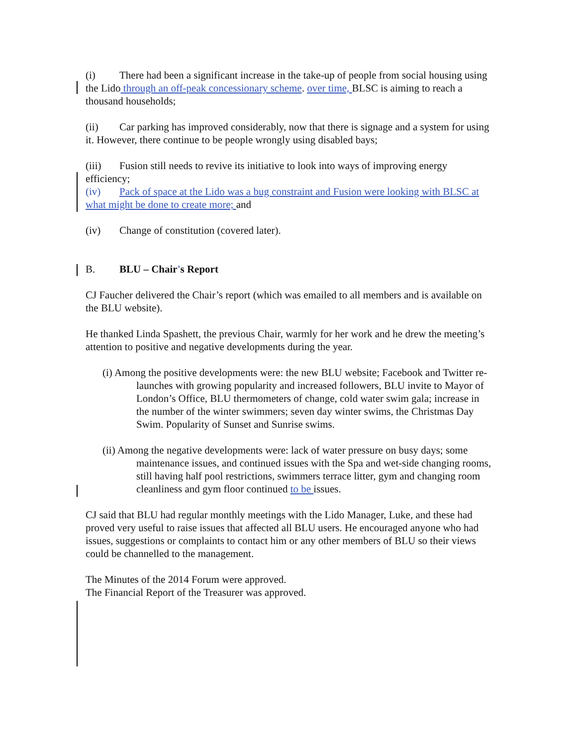(i) There had been a significant increase in the take-up of people from social housing using the Lido through an off-peak concessionary scheme. over time, BLSC is aiming to reach a thousand households;
(ii) Car parking has improved considerably, now that there is signage and a system for using it. However, there continue to be people wrongly using disabled bays;
(iii) Fusion still needs to revive its initiative to look into ways of improving energy efficiency;
(iv) Pack of space at the Lido was a bug constraint and Fusion were looking with BLSC at what might be done to create more; and
(iv) Change of constitution (covered later).
B. BLU – Chair's Report
CJ Faucher delivered the Chair’s report (which was emailed to all members and is available on the BLU website).
He thanked Linda Spashett, the previous Chair, warmly for her work and he drew the meeting’s attention to positive and negative developments during the year.
(i) Among the positive developments were: the new BLU website; Facebook and Twitter re-launches with growing popularity and increased followers, BLU invite to Mayor of London’s Office, BLU thermometers of change, cold water swim gala; increase in the number of the winter swimmers; seven day winter swims, the Christmas Day Swim. Popularity of Sunset and Sunrise swims.
(ii) Among the negative developments were: lack of water pressure on busy days; some maintenance issues, and continued issues with the Spa and wet-side changing rooms, still having half pool restrictions, swimmers terrace litter, gym and changing room cleanliness and gym floor continued to be issues.
CJ said that BLU had regular monthly meetings with the Lido Manager, Luke, and these had proved very useful to raise issues that affected all BLU users. He encouraged anyone who had issues, suggestions or complaints to contact him or any other members of BLU so their views could be channelled to the management.
The Minutes of the 2014 Forum were approved.
The Financial Report of the Treasurer was approved.